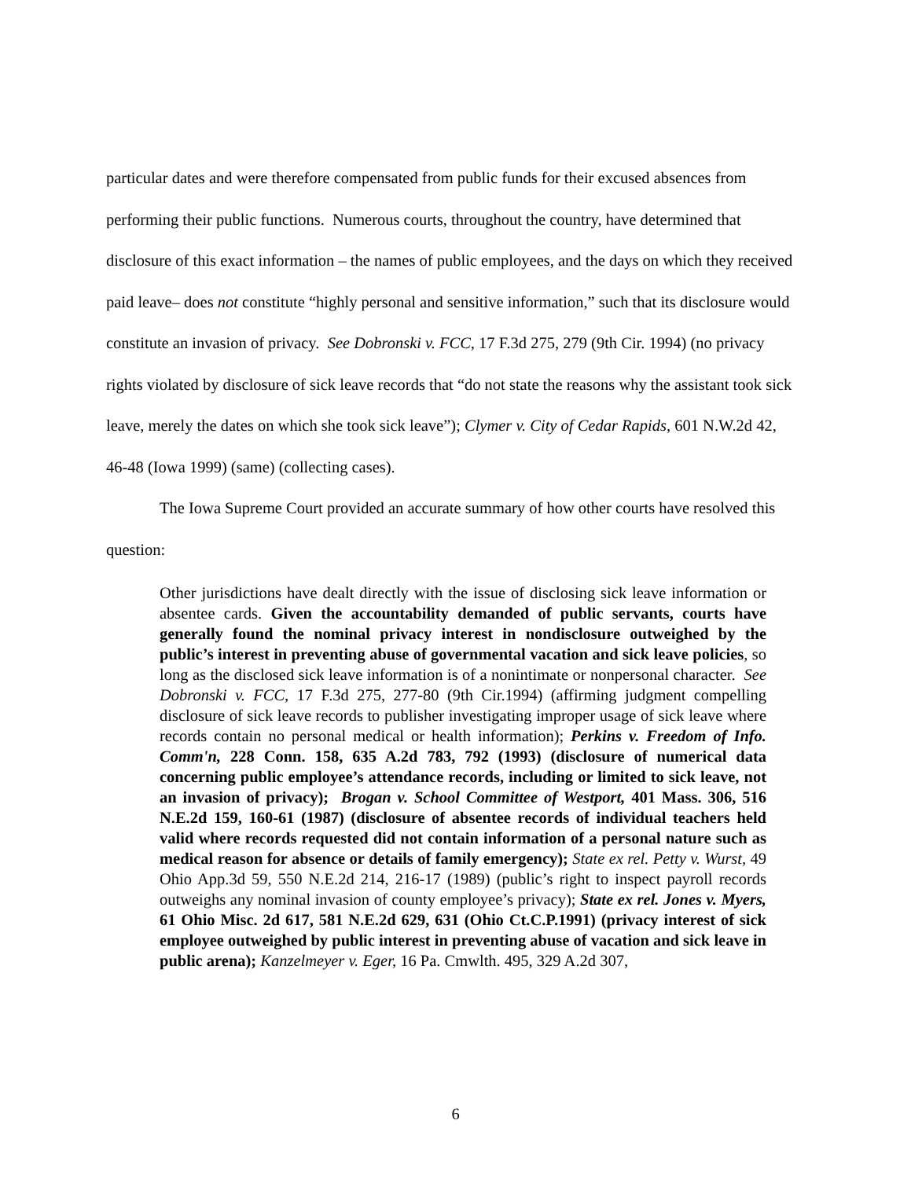particular dates and were therefore compensated from public funds for their excused absences from performing their public functions. Numerous courts, throughout the country, have determined that disclosure of this exact information – the names of public employees, and the days on which they received paid leave– does not constitute “highly personal and sensitive information,” such that its disclosure would constitute an invasion of privacy. See Dobronski v. FCC, 17 F.3d 275, 279 (9th Cir. 1994) (no privacy rights violated by disclosure of sick leave records that “do not state the reasons why the assistant took sick leave, merely the dates on which she took sick leave”); Clymer v. City of Cedar Rapids, 601 N.W.2d 42, 46-48 (Iowa 1999) (same) (collecting cases).
The Iowa Supreme Court provided an accurate summary of how other courts have resolved this question:
Other jurisdictions have dealt directly with the issue of disclosing sick leave information or absentee cards. Given the accountability demanded of public servants, courts have generally found the nominal privacy interest in nondisclosure outweighed by the public’s interest in preventing abuse of governmental vacation and sick leave policies, so long as the disclosed sick leave information is of a nonintimate or nonpersonal character. See Dobronski v. FCC, 17 F.3d 275, 277-80 (9th Cir.1994) (affirming judgment compelling disclosure of sick leave records to publisher investigating improper usage of sick leave where records contain no personal medical or health information); Perkins v. Freedom of Info. Comm'n, 228 Conn. 158, 635 A.2d 783, 792 (1993) (disclosure of numerical data concerning public employee’s attendance records, including or limited to sick leave, not an invasion of privacy); Brogan v. School Committee of Westport, 401 Mass. 306, 516 N.E.2d 159, 160-61 (1987) (disclosure of absentee records of individual teachers held valid where records requested did not contain information of a personal nature such as medical reason for absence or details of family emergency); State ex rel. Petty v. Wurst, 49 Ohio App.3d 59, 550 N.E.2d 214, 216-17 (1989) (public’s right to inspect payroll records outweighs any nominal invasion of county employee’s privacy); State ex rel. Jones v. Myers, 61 Ohio Misc. 2d 617, 581 N.E.2d 629, 631 (Ohio Ct.C.P.1991) (privacy interest of sick employee outweighed by public interest in preventing abuse of vacation and sick leave in public arena); Kanzelmeyer v. Eger, 16 Pa. Cmwlth. 495, 329 A.2d 307,
6